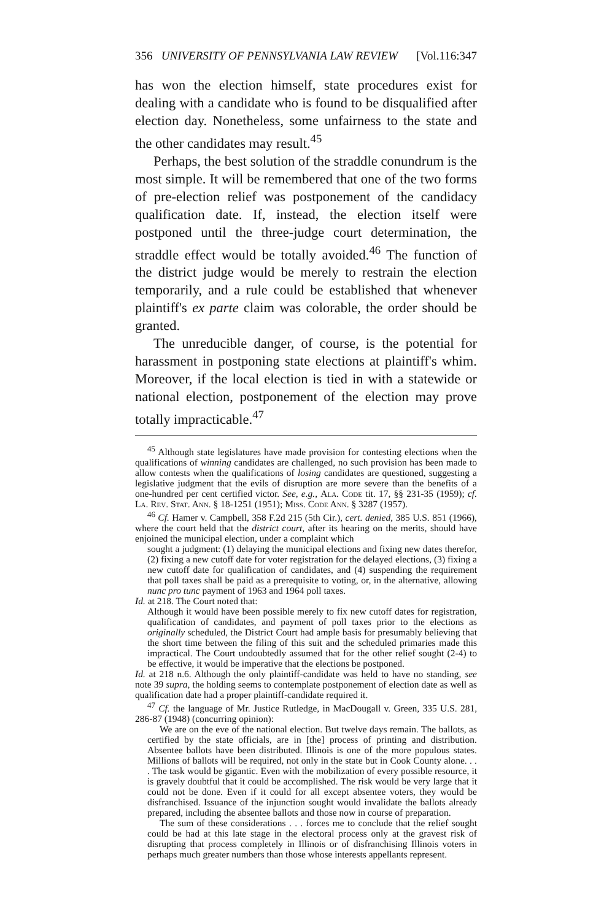356 UNIVERSITY OF PENNSYLVANIA LAW REVIEW [Vol.116:347
has won the election himself, state procedures exist for dealing with a candidate who is found to be disqualified after election day. Nonetheless, some unfairness to the state and the other candidates may result.<sup>45</sup>
Perhaps, the best solution of the straddle conundrum is the most simple. It will be remembered that one of the two forms of pre-election relief was postponement of the candidacy qualification date. If, instead, the election itself were postponed until the three-judge court determination, the straddle effect would be totally avoided.<sup>46</sup> The function of the district judge would be merely to restrain the election temporarily, and a rule could be established that whenever plaintiff's ex parte claim was colorable, the order should be granted.
The unreducible danger, of course, is the potential for harassment in postponing state elections at plaintiff's whim. Moreover, if the local election is tied in with a statewide or national election, postponement of the election may prove totally impracticable.<sup>47</sup>
<sup>45</sup> Although state legislatures have made provision for contesting elections when the qualifications of winning candidates are challenged, no such provision has been made to allow contests when the qualifications of losing candidates are questioned, suggesting a legislative judgment that the evils of disruption are more severe than the benefits of a one-hundred per cent certified victor. See, e.g., Ala. Code tit. 17, §§ 231-35 (1959); cf. La. Rev. Stat. Ann. § 18-1251 (1951); Miss. Code Ann. § 3287 (1957).
<sup>46</sup> Cf. Hamer v. Campbell, 358 F.2d 215 (5th Cir.), cert. denied, 385 U.S. 851 (1966), where the court held that the district court, after its hearing on the merits, should have enjoined the municipal election, under a complaint which
sought a judgment: (1) delaying the municipal elections and fixing new dates therefor, (2) fixing a new cutoff date for voter registration for the delayed elections, (3) fixing a new cutoff date for qualification of candidates, and (4) suspending the requirement that poll taxes shall be paid as a prerequisite to voting, or, in the alternative, allowing nunc pro tunc payment of 1963 and 1964 poll taxes.
Id. at 218. The Court noted that:
Although it would have been possible merely to fix new cutoff dates for registration, qualification of candidates, and payment of poll taxes prior to the elections as originally scheduled, the District Court had ample basis for presumably believing that the short time between the filing of this suit and the scheduled primaries made this impractical. The Court undoubtedly assumed that for the other relief sought (2-4) to be effective, it would be imperative that the elections be postponed.
Id. at 218 n.6. Although the only plaintiff-candidate was held to have no standing, see note 39 supra, the holding seems to contemplate postponement of election date as well as qualification date had a proper plaintiff-candidate required it.
<sup>47</sup> Cf. the language of Mr. Justice Rutledge, in MacDougall v. Green, 335 U.S. 281, 286-87 (1948) (concurring opinion):
We are on the eve of the national election. But twelve days remain. The ballots, as certified by the state officials, are in [the] process of printing and distribution. Absentee ballots have been distributed. Illinois is one of the more populous states. Millions of ballots will be required, not only in the state but in Cook County alone. . . . The task would be gigantic. Even with the mobilization of every possible resource, it is gravely doubtful that it could be accomplished. The risk would be very large that it could not be done. Even if it could for all except absentee voters, they would be disfranchised. Issuance of the injunction sought would invalidate the ballots already prepared, including the absentee ballots and those now in course of preparation.
The sum of these considerations . . . forces me to conclude that the relief sought could be had at this late stage in the electoral process only at the gravest risk of disrupting that process completely in Illinois or of disfranchising Illinois voters in perhaps much greater numbers than those whose interests appellants represent.